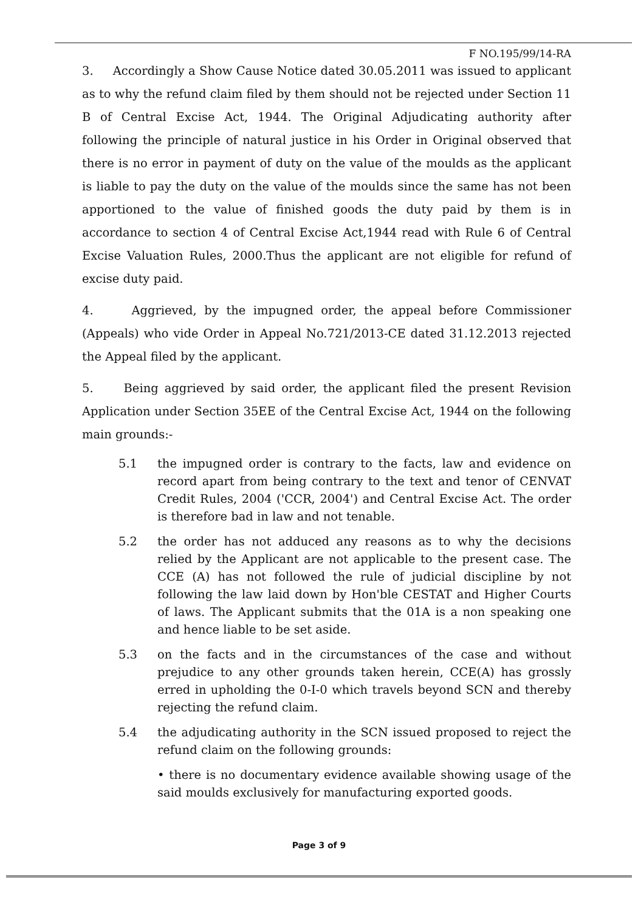F NO.195/99/14-RA
3. Accordingly a Show Cause Notice dated 30.05.2011 was issued to applicant as to why the refund claim filed by them should not be rejected under Section 11 B of Central Excise Act, 1944. The Original Adjudicating authority after following the principle of natural justice in his Order in Original observed that there is no error in payment of duty on the value of the moulds as the applicant is liable to pay the duty on the value of the moulds since the same has not been apportioned to the value of finished goods the duty paid by them is in accordance to section 4 of Central Excise Act,1944 read with Rule 6 of Central Excise Valuation Rules, 2000.Thus the applicant are not eligible for refund of excise duty paid.
4. Aggrieved, by the impugned order, the appeal before Commissioner (Appeals) who vide Order in Appeal No.721/2013-CE dated 31.12.2013 rejected the Appeal filed by the applicant.
5. Being aggrieved by said order, the applicant filed the present Revision Application under Section 35EE of the Central Excise Act, 1944 on the following main grounds:-
5.1 the impugned order is contrary to the facts, law and evidence on record apart from being contrary to the text and tenor of CENVAT Credit Rules, 2004 ('CCR, 2004') and Central Excise Act. The order is therefore bad in law and not tenable.
5.2 the order has not adduced any reasons as to why the decisions relied by the Applicant are not applicable to the present case. The CCE (A) has not followed the rule of judicial discipline by not following the law laid down by Hon'ble CESTAT and Higher Courts of laws. The Applicant submits that the 01A is a non speaking one and hence liable to be set aside.
5.3 on the facts and in the circumstances of the case and without prejudice to any other grounds taken herein, CCE(A) has grossly erred in upholding the 0-I-0 which travels beyond SCN and thereby rejecting the refund claim.
5.4 the adjudicating authority in the SCN issued proposed to reject the refund claim on the following grounds:
• there is no documentary evidence available showing usage of the said moulds exclusively for manufacturing exported goods.
Page 3 of 9